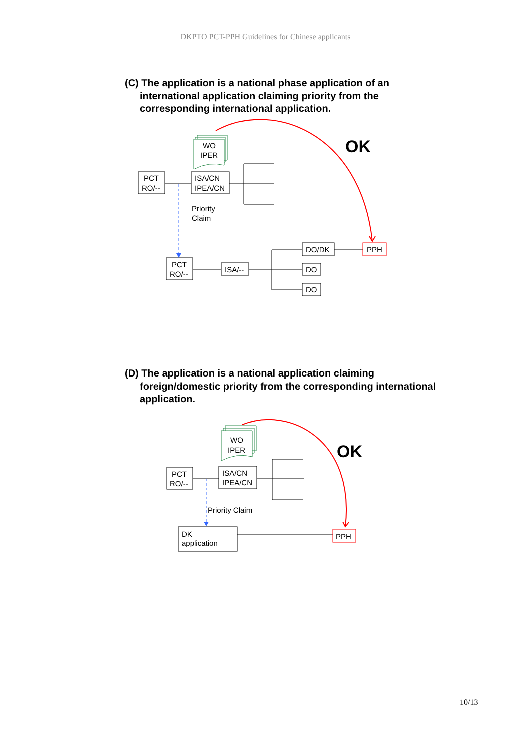DKPTO PCT-PPH Guidelines for Chinese applicants
(C) The application is a national phase application of an international application claiming priority from the corresponding international application.
WO
IPER
PCT
RO/--
ISA/CN
IPEA/CN
Priority
Claim
OK
PCT
RO/--
ISA/--
DO/DK
PPH
DO
DO
(D) The application is a national application claiming foreign/domestic priority from the corresponding international application.
WO
IPER
PCT
RO/--
ISA/CN
IPEA/CN
OK
Priority Claim
DK
application
PPH
10/13